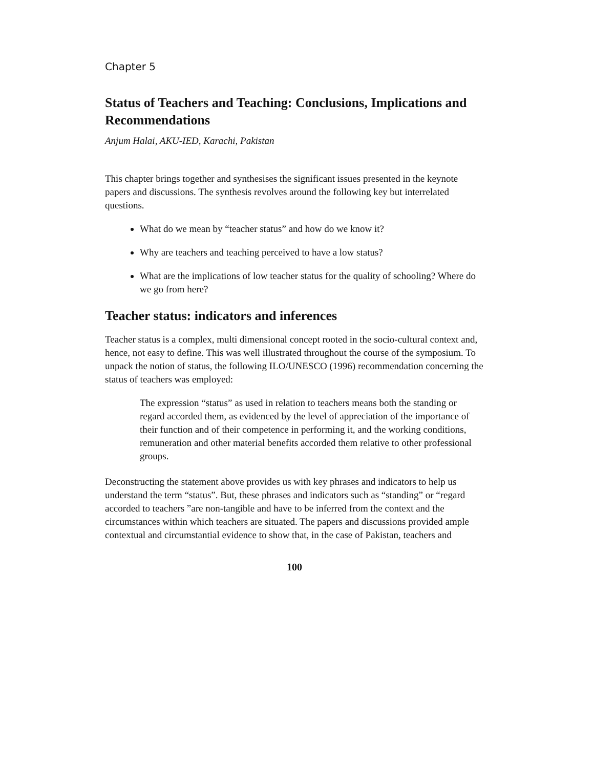Chapter 5
Status of Teachers and Teaching: Conclusions, Implications and Recommendations
Anjum Halai, AKU-IED, Karachi, Pakistan
This chapter brings together and synthesises the significant issues presented in the keynote papers and discussions. The synthesis revolves around the following key but interrelated questions.
What do we mean by “teacher status” and how do we know it?
Why are teachers and teaching perceived to have a low status?
What are the implications of low teacher status for the quality of schooling? Where do we go from here?
Teacher status: indicators and inferences
Teacher status is a complex, multi dimensional concept rooted in the socio-cultural context and, hence, not easy to define. This was well illustrated throughout the course of the symposium. To unpack the notion of status, the following ILO/UNESCO (1996) recommendation concerning the status of teachers was employed:
The expression “status” as used in relation to teachers means both the standing or regard accorded them, as evidenced by the level of appreciation of the importance of their function and of their competence in performing it, and the working conditions, remuneration and other material benefits accorded them relative to other professional groups.
Deconstructing the statement above provides us with key phrases and indicators to help us understand the term “status”. But, these phrases and indicators such as “standing” or “regard accorded to teachers ”are non-tangible and have to be inferred from the context and the circumstances within which teachers are situated. The papers and discussions provided ample contextual and circumstantial evidence to show that, in the case of Pakistan, teachers and
100